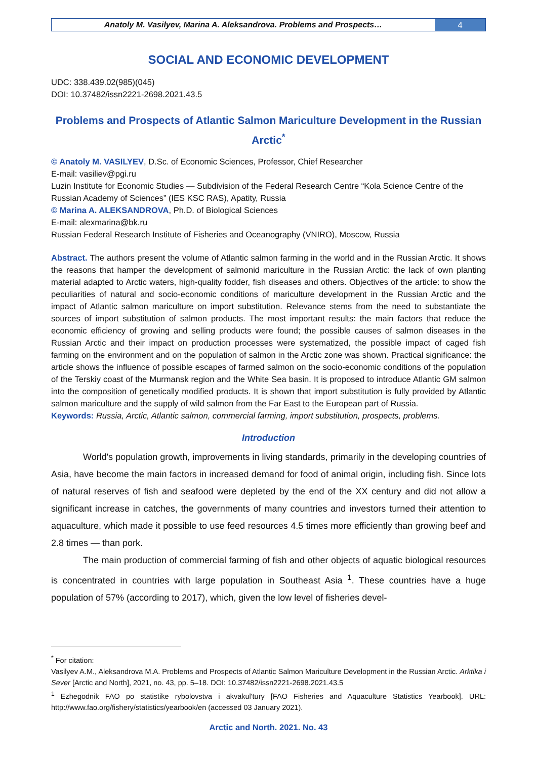Anatoly M. Vasilyev, Marina A. Aleksandrova. Problems and Prospects…
4
SOCIAL AND ECONOMIC DEVELOPMENT
UDC: 338.439.02(985)(045)
DOI: 10.37482/issn2221-2698.2021.43.5
Problems and Prospects of Atlantic Salmon Mariculture Development in the Russian Arctic<sup>*</sup>
© Anatoly M. VASILYEV, D.Sc. of Economic Sciences, Professor, Chief Researcher
E-mail: vasiliev@pgi.ru
Luzin Institute for Economic Studies — Subdivision of the Federal Research Centre “Kola Science Centre of the Russian Academy of Sciences” (IES KSC RAS), Apatity, Russia
© Marina A. ALEKSANDROVA, Ph.D. of Biological Sciences
E-mail: alexmarina@bk.ru
Russian Federal Research Institute of Fisheries and Oceanography (VNIRO), Moscow, Russia
Abstract. The authors present the volume of Atlantic salmon farming in the world and in the Russian Arctic. It shows the reasons that hamper the development of salmonid mariculture in the Russian Arctic: the lack of own planting material adapted to Arctic waters, high-quality fodder, fish diseases and others. Objectives of the article: to show the peculiarities of natural and socio-economic conditions of mariculture development in the Russian Arctic and the impact of Atlantic salmon mariculture on import substitution. Relevance stems from the need to substantiate the sources of import substitution of salmon products. The most important results: the main factors that reduce the economic efficiency of growing and selling products were found; the possible causes of salmon diseases in the Russian Arctic and their impact on production processes were systematized, the possible impact of caged fish farming on the environment and on the population of salmon in the Arctic zone was shown. Practical significance: the article shows the influence of possible escapes of farmed salmon on the socio-economic conditions of the population of the Terskiy coast of the Murmansk region and the White Sea basin. It is proposed to introduce Atlantic GM salmon into the composition of genetically modified products. It is shown that import substitution is fully provided by Atlantic salmon mariculture and the supply of wild salmon from the Far East to the European part of Russia.
Keywords: Russia, Arctic, Atlantic salmon, commercial farming, import substitution, prospects, problems.
Introduction
World's population growth, improvements in living standards, primarily in the developing countries of Asia, have become the main factors in increased demand for food of animal origin, including fish. Since lots of natural reserves of fish and seafood were depleted by the end of the XX century and did not allow a significant increase in catches, the governments of many countries and investors turned their attention to aquaculture, which made it possible to use feed resources 4.5 times more efficiently than growing beef and 2.8 times — than pork.
The main production of commercial farming of fish and other objects of aquatic biological resources is concentrated in countries with large population in Southeast Asia <sup>1</sup>. These countries have a huge population of 57% (according to 2017), which, given the low level of fisheries devel-
<sup>*</sup> For citation:
Vasilyev A.M., Aleksandrova M.A. Problems and Prospects of Atlantic Salmon Mariculture Development in the Russian Arctic. Arktika i Sever [Arctic and North], 2021, no. 43, pp. 5–18. DOI: 10.37482/issn2221-2698.2021.43.5
<sup>1</sup> Ezhegodnik FAO po statistike rybolovstva i akvakul'tury [FAO Fisheries and Aquaculture Statistics Yearbook]. URL: http://www.fao.org/fishery/statistics/yearbook/en (accessed 03 January 2021).
Arctic and North. 2021. No. 43